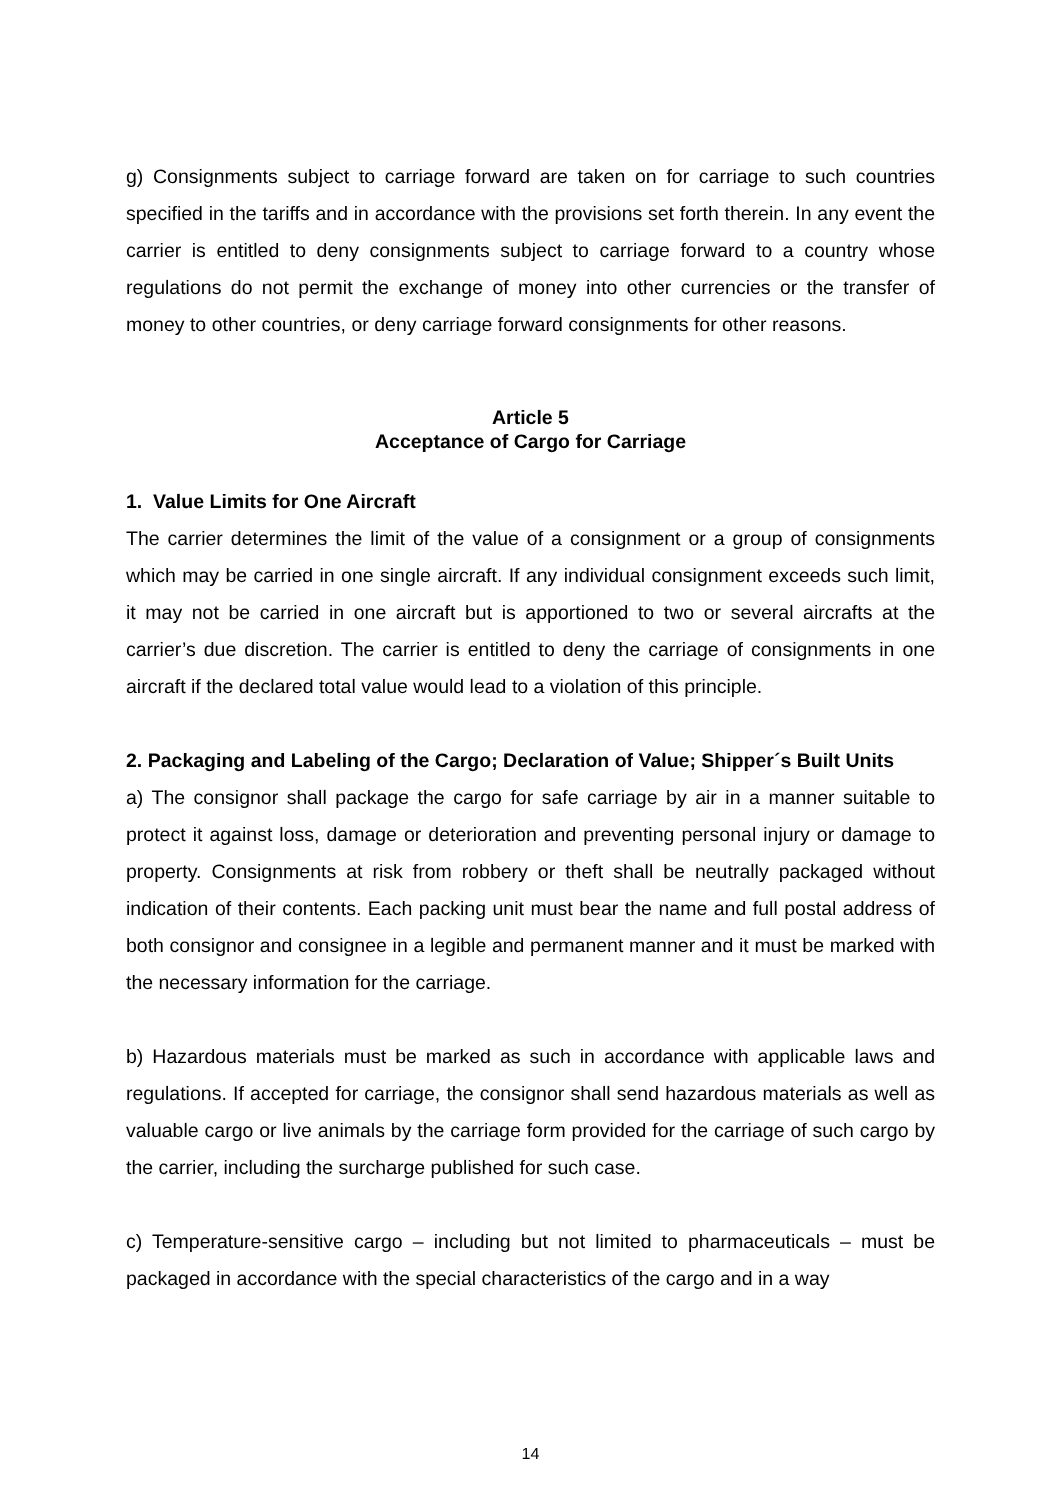g) Consignments subject to carriage forward are taken on for carriage to such countries specified in the tariffs and in accordance with the provisions set forth therein. In any event the carrier is entitled to deny consignments subject to carriage forward to a country whose regulations do not permit the exchange of money into other currencies or the transfer of money to other countries, or deny carriage forward consignments for other reasons.
Article 5
Acceptance of Cargo for Carriage
1. Value Limits for One Aircraft
The carrier determines the limit of the value of a consignment or a group of consignments which may be carried in one single aircraft. If any individual consignment exceeds such limit, it may not be carried in one aircraft but is apportioned to two or several aircrafts at the carrier’s due discretion. The carrier is entitled to deny the carriage of consignments in one aircraft if the declared total value would lead to a violation of this principle.
2. Packaging and Labeling of the Cargo; Declaration of Value; Shipper´s Built Units
a) The consignor shall package the cargo for safe carriage by air in a manner suitable to protect it against loss, damage or deterioration and preventing personal injury or damage to property. Consignments at risk from robbery or theft shall be neutrally packaged without indication of their contents. Each packing unit must bear the name and full postal address of both consignor and consignee in a legible and permanent manner and it must be marked with the necessary information for the carriage.
b) Hazardous materials must be marked as such in accordance with applicable laws and regulations. If accepted for carriage, the consignor shall send hazardous materials as well as valuable cargo or live animals by the carriage form provided for the carriage of such cargo by the carrier, including the surcharge published for such case.
c) Temperature-sensitive cargo – including but not limited to pharmaceuticals – must be packaged in accordance with the special characteristics of the cargo and in a way
14